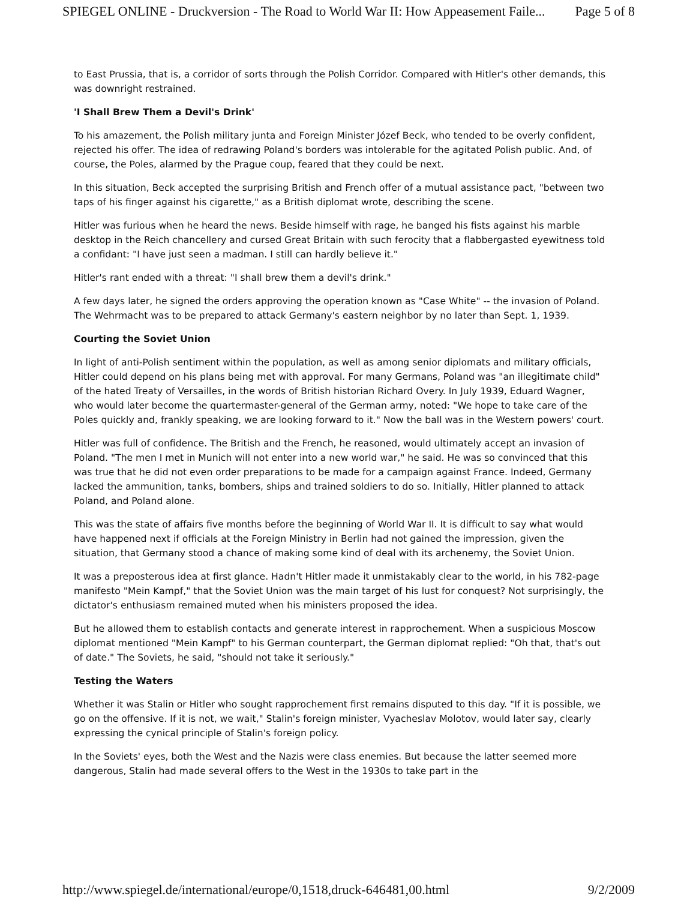SPIEGEL ONLINE - Druckversion - The Road to World War II: How Appeasement Faile... Page 5 of 8
to East Prussia, that is, a corridor of sorts through the Polish Corridor. Compared with Hitler's other demands, this was downright restrained.
'I Shall Brew Them a Devil's Drink'
To his amazement, the Polish military junta and Foreign Minister Józef Beck, who tended to be overly confident, rejected his offer. The idea of redrawing Poland's borders was intolerable for the agitated Polish public. And, of course, the Poles, alarmed by the Prague coup, feared that they could be next.
In this situation, Beck accepted the surprising British and French offer of a mutual assistance pact, "between two taps of his finger against his cigarette," as a British diplomat wrote, describing the scene.
Hitler was furious when he heard the news. Beside himself with rage, he banged his fists against his marble desktop in the Reich chancellery and cursed Great Britain with such ferocity that a flabbergasted eyewitness told a confidant: "I have just seen a madman. I still can hardly believe it."
Hitler's rant ended with a threat: "I shall brew them a devil's drink."
A few days later, he signed the orders approving the operation known as "Case White" -- the invasion of Poland. The Wehrmacht was to be prepared to attack Germany's eastern neighbor by no later than Sept. 1, 1939.
Courting the Soviet Union
In light of anti-Polish sentiment within the population, as well as among senior diplomats and military officials, Hitler could depend on his plans being met with approval. For many Germans, Poland was "an illegitimate child" of the hated Treaty of Versailles, in the words of British historian Richard Overy. In July 1939, Eduard Wagner, who would later become the quartermaster-general of the German army, noted: "We hope to take care of the Poles quickly and, frankly speaking, we are looking forward to it." Now the ball was in the Western powers' court.
Hitler was full of confidence. The British and the French, he reasoned, would ultimately accept an invasion of Poland. "The men I met in Munich will not enter into a new world war," he said. He was so convinced that this was true that he did not even order preparations to be made for a campaign against France. Indeed, Germany lacked the ammunition, tanks, bombers, ships and trained soldiers to do so. Initially, Hitler planned to attack Poland, and Poland alone.
This was the state of affairs five months before the beginning of World War II. It is difficult to say what would have happened next if officials at the Foreign Ministry in Berlin had not gained the impression, given the situation, that Germany stood a chance of making some kind of deal with its archenemy, the Soviet Union.
It was a preposterous idea at first glance. Hadn't Hitler made it unmistakably clear to the world, in his 782-page manifesto "Mein Kampf," that the Soviet Union was the main target of his lust for conquest? Not surprisingly, the dictator's enthusiasm remained muted when his ministers proposed the idea.
But he allowed them to establish contacts and generate interest in rapprochement. When a suspicious Moscow diplomat mentioned "Mein Kampf" to his German counterpart, the German diplomat replied: "Oh that, that's out of date." The Soviets, he said, "should not take it seriously."
Testing the Waters
Whether it was Stalin or Hitler who sought rapprochement first remains disputed to this day. "If it is possible, we go on the offensive. If it is not, we wait," Stalin's foreign minister, Vyacheslav Molotov, would later say, clearly expressing the cynical principle of Stalin's foreign policy.
In the Soviets' eyes, both the West and the Nazis were class enemies. But because the latter seemed more dangerous, Stalin had made several offers to the West in the 1930s to take part in the
http://www.spiegel.de/international/europe/0,1518,druck-646481,00.html 9/2/2009